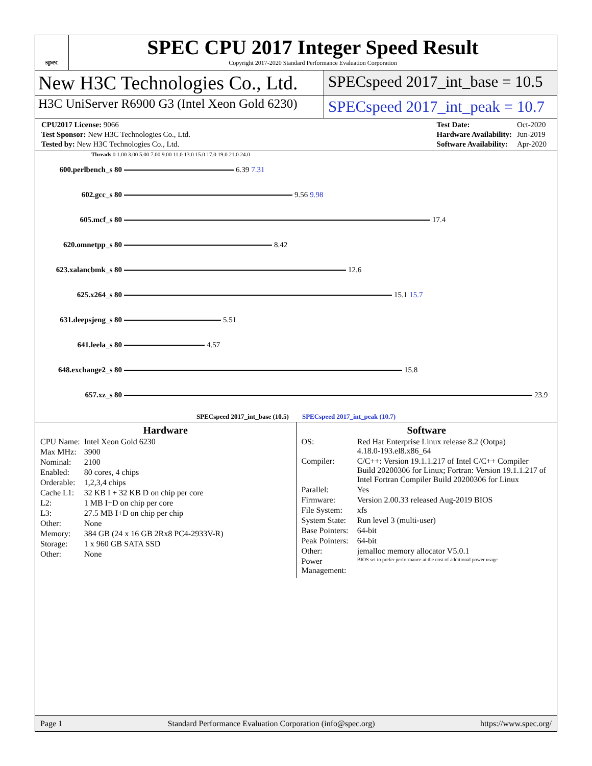spec
SPEC CPU 2017 Integer Speed Result
Copyright 2017-2020 Standard Performance Evaluation Corporation
New H3C Technologies Co., Ltd.
SPECspeed 2017_int_base = 10.5
H3C UniServer R6900 G3 (Intel Xeon Gold 6230)
SPECspeed 2017_int_peak = 10.7
| CPU2017 License: 9066 |
| Test Sponsor: New H3C Technologies Co., Ltd. |
| Tested by: New H3C Technologies Co., Ltd. |
| Test Date: | Oct-2020 |
| Hardware Availability: | Jun-2019 |
| Software Availability: | Apr-2020 |
Threads 0 1.00 3.00 5.00 7.00 9.00 11.0 13.0 15.0 17.0 19.0 21.0 24.0
600.perlbench_s 80 6.39 7.31
602.gcc_s 80 9.56 9.98
605.mcf_s 80 17.4
620.omnetpp_s 80 8.42
623.xalancbmk_s 80 12.6
625.x264_s 80 15.1 15.7
631.deepsjeng_s 80 5.51
641.leela_s 80 4.57
648.exchange2_s 80 15.8
657.xz_s 80 23.9
SPECspeed 2017_int_base (10.5) SPECspeed 2017_int_peak (10.7)
Hardware
| CPU Name: | Intel Xeon Gold 6230 |
| Max MHz: | 3900 |
| Nominal: | 2100 |
| Enabled: | 80 cores, 4 chips |
| Orderable: | 1,2,3,4 chips |
| Cache L1: | 32 KB I + 32 KB D on chip per core |
| L2: | 1 MB I+D on chip per core |
| L3: | 27.5 MB I+D on chip per chip |
| Other: | None |
| Memory: | 384 GB (24 x 16 GB 2Rx8 PC4-2933V-R) |
| Storage: | 1 x 960 GB SATA SSD |
| Other: | None |
Software
| OS: | Red Hat Enterprise Linux release 8.2 (Ootpa) 4.18.0-193.el8.x86_64 |
| Compiler: | C/C++: Version 19.1.1.217 of Intel C/C++ Compiler Build 20200306 for Linux; Fortran: Version 19.1.1.217 of Intel Fortran Compiler Build 20200306 for Linux |
| Parallel: | Yes |
| Firmware: | Version 2.00.33 released Aug-2019 BIOS |
| File System: | xfs |
| System State: | Run level 3 (multi-user) |
| Base Pointers: | 64-bit |
| Peak Pointers: | 64-bit |
| Other: | jemalloc memory allocator V5.0.1 |
| Power Management: | BIOS set to prefer performance at the cost of additional power usage |
Page 1 Standard Performance Evaluation Corporation (info@spec.org) https://www.spec.org/